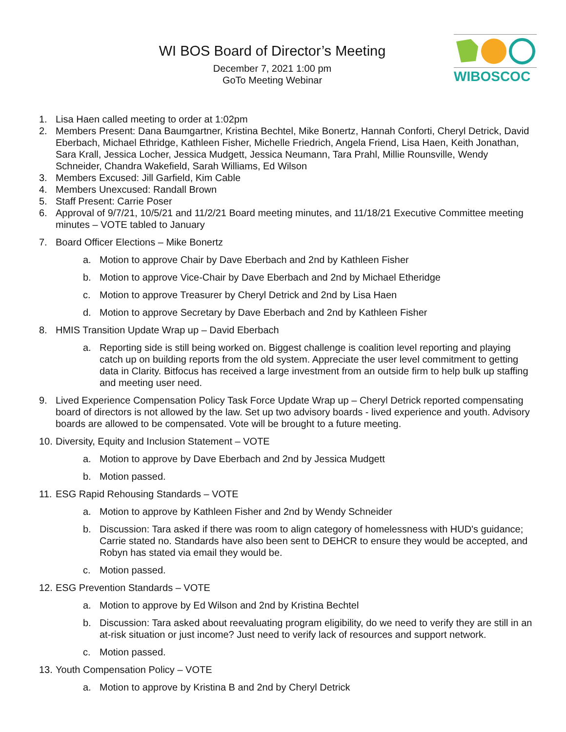WIBOSCOC
WI BOS Board of Director’s Meeting
December 7, 2021 1:00 pm
GoTo Meeting Webinar
1. Lisa Haen called meeting to order at 1:02pm
2. Members Present: Dana Baumgartner, Kristina Bechtel, Mike Bonertz, Hannah Conforti, Cheryl Detrick, David Eberbach, Michael Ethridge, Kathleen Fisher, Michelle Friedrich, Angela Friend, Lisa Haen, Keith Jonathan, Sara Krall, Jessica Locher, Jessica Mudgett, Jessica Neumann, Tara Prahl, Millie Rounsville, Wendy Schneider, Chandra Wakefield, Sarah Williams, Ed Wilson
3. Members Excused: Jill Garfield, Kim Cable
4. Members Unexcused: Randall Brown
5. Staff Present: Carrie Poser
6. Approval of 9/7/21, 10/5/21 and 11/2/21 Board meeting minutes, and 11/18/21 Executive Committee meeting minutes – VOTE tabled to January
7. Board Officer Elections – Mike Bonertz
a. Motion to approve Chair by Dave Eberbach and 2nd by Kathleen Fisher
b. Motion to approve Vice-Chair by Dave Eberbach and 2nd by Michael Etheridge
c. Motion to approve Treasurer by Cheryl Detrick and 2nd by Lisa Haen
d. Motion to approve Secretary by Dave Eberbach and 2nd by Kathleen Fisher
8. HMIS Transition Update Wrap up – David Eberbach
a. Reporting side is still being worked on. Biggest challenge is coalition level reporting and playing catch up on building reports from the old system. Appreciate the user level commitment to getting data in Clarity. Bitfocus has received a large investment from an outside firm to help bulk up staffing and meeting user need.
9. Lived Experience Compensation Policy Task Force Update Wrap up – Cheryl Detrick reported compensating board of directors is not allowed by the law. Set up two advisory boards - lived experience and youth. Advisory boards are allowed to be compensated. Vote will be brought to a future meeting.
10. Diversity, Equity and Inclusion Statement – VOTE
a. Motion to approve by Dave Eberbach and 2nd by Jessica Mudgett
b. Motion passed.
11. ESG Rapid Rehousing Standards – VOTE
a. Motion to approve by Kathleen Fisher and 2nd by Wendy Schneider
b. Discussion: Tara asked if there was room to align category of homelessness with HUD's guidance; Carrie stated no. Standards have also been sent to DEHCR to ensure they would be accepted, and Robyn has stated via email they would be.
c. Motion passed.
12. ESG Prevention Standards – VOTE
a. Motion to approve by Ed Wilson and 2nd by Kristina Bechtel
b. Discussion: Tara asked about reevaluating program eligibility, do we need to verify they are still in an at-risk situation or just income? Just need to verify lack of resources and support network.
c. Motion passed.
13. Youth Compensation Policy – VOTE
a. Motion to approve by Kristina B and 2nd by Cheryl Detrick